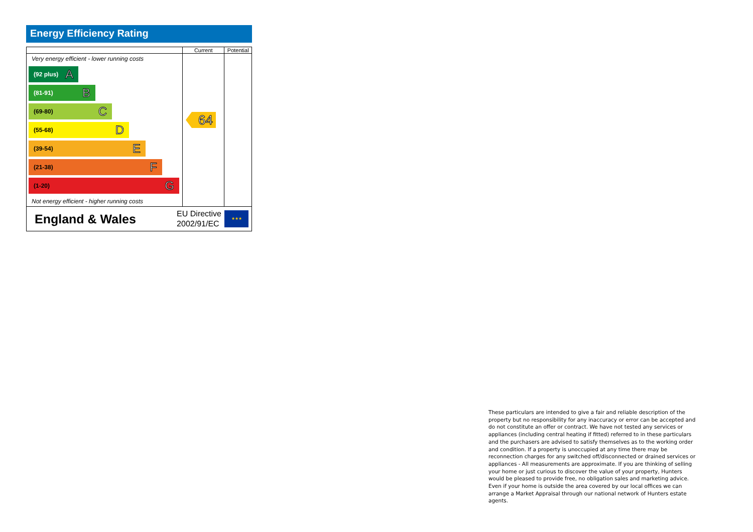Energy Efficiency Rating
| | Current | Potential |
| --- | --- | --- |
| Very energy efficient - lower running costs (92 plus) A (81-91) B (69-80) C (55-68) D (39-54) E (21-38) F (1-20) G Not energy efficient - higher running costs | 64 | |
| England & Wales EU Directive 2002/91/EC ★★★ | | |
These particulars are intended to give a fair and reliable description of the property but no responsibility for any inaccuracy or error can be accepted and do not constitute an offer or contract. We have not tested any services or appliances (including central heating if fitted) referred to in these particulars and the purchasers are advised to satisfy themselves as to the working order and condition. If a property is unoccupied at any time there may be reconnection charges for any switched off/disconnected or drained services or appliances - All measurements are approximate. If you are thinking of selling your home or just curious to discover the value of your property, Hunters would be pleased to provide free, no obligation sales and marketing advice. Even if your home is outside the area covered by our local offices we can arrange a Market Appraisal through our national network of Hunters estate agents.